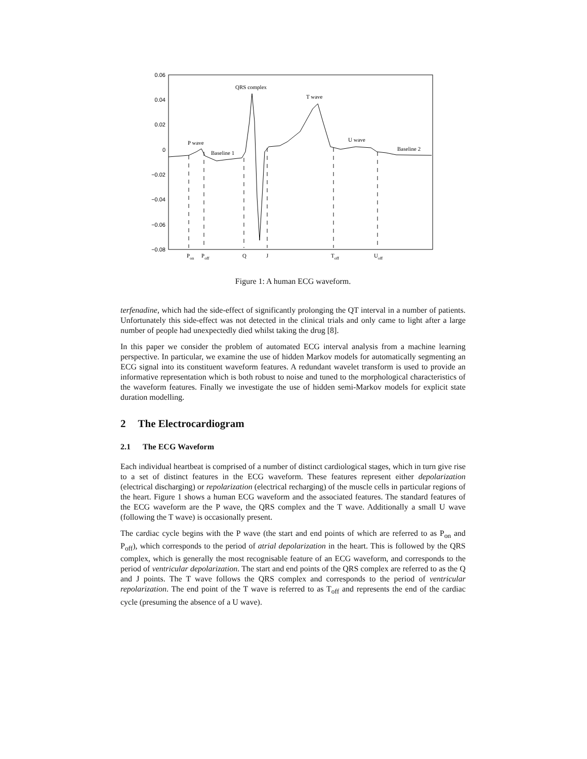0.06
0.04
0.02
0
−0.02
−0.04
−0.06
−0.08
QRS complex
T wave
U wave
P wave
Baseline 1
Baseline 2
Pon
Poff
Q
J
Toff
Uoff
Figure 1: A human ECG waveform.
terfenadine, which had the side-effect of significantly prolonging the QT interval in a number of patients. Unfortunately this side-effect was not detected in the clinical trials and only came to light after a large number of people had unexpectedly died whilst taking the drug [8].
In this paper we consider the problem of automated ECG interval analysis from a machine learning perspective. In particular, we examine the use of hidden Markov models for automatically segmenting an ECG signal into its constituent waveform features. A redundant wavelet transform is used to provide an informative representation which is both robust to noise and tuned to the morphological characteristics of the waveform features. Finally we investigate the use of hidden semi-Markov models for explicit state duration modelling.
2 The Electrocardiogram
2.1 The ECG Waveform
Each individual heartbeat is comprised of a number of distinct cardiological stages, which in turn give rise to a set of distinct features in the ECG waveform. These features represent either depolarization (electrical discharging) or repolarization (electrical recharging) of the muscle cells in particular regions of the heart. Figure 1 shows a human ECG waveform and the associated features. The standard features of the ECG waveform are the P wave, the QRS complex and the T wave. Additionally a small U wave (following the T wave) is occasionally present.
The cardiac cycle begins with the P wave (the start and end points of which are referred to as P<sub>on</sub> and P<sub>off</sub>), which corresponds to the period of atrial depolarization in the heart. This is followed by the QRS complex, which is generally the most recognisable feature of an ECG waveform, and corresponds to the period of ventricular depolarization. The start and end points of the QRS complex are referred to as the Q and J points. The T wave follows the QRS complex and corresponds to the period of ventricular repolarization. The end point of the T wave is referred to as T<sub>off</sub> and represents the end of the cardiac cycle (presuming the absence of a U wave).